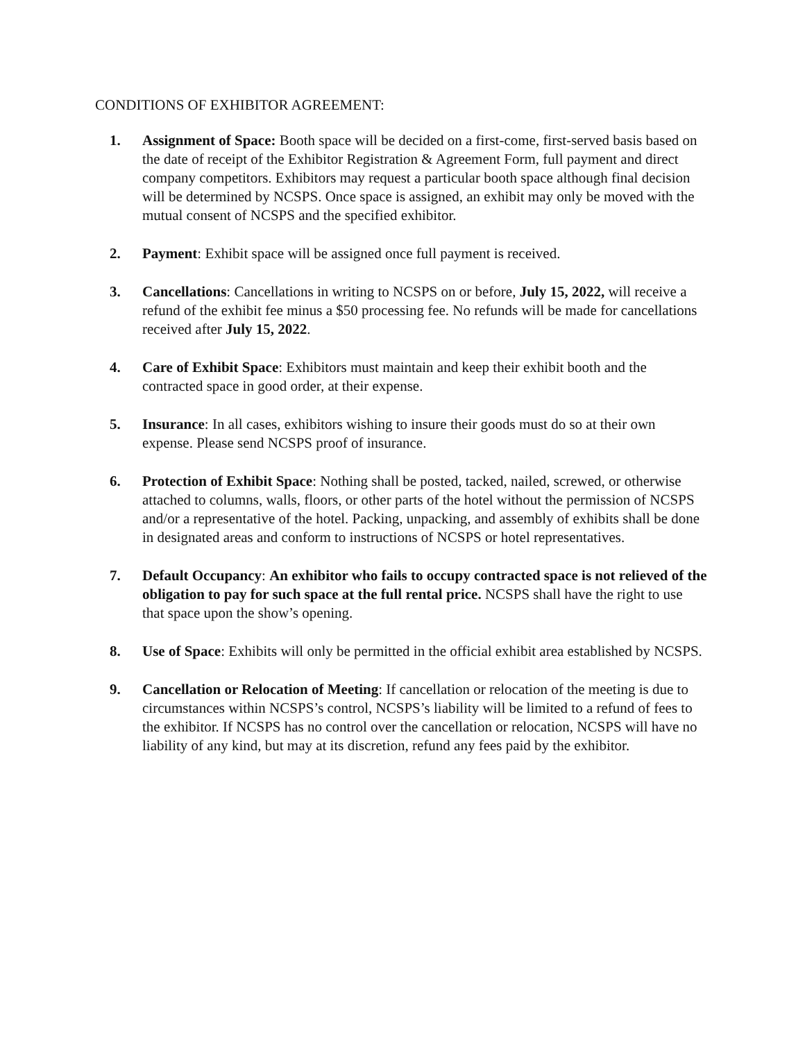CONDITIONS OF EXHIBITOR AGREEMENT:
1. Assignment of Space: Booth space will be decided on a first-come, first-served basis based on the date of receipt of the Exhibitor Registration & Agreement Form, full payment and direct company competitors. Exhibitors may request a particular booth space although final decision will be determined by NCSPS. Once space is assigned, an exhibit may only be moved with the mutual consent of NCSPS and the specified exhibitor.
2. Payment: Exhibit space will be assigned once full payment is received.
3. Cancellations: Cancellations in writing to NCSPS on or before, July 15, 2022, will receive a refund of the exhibit fee minus a $50 processing fee. No refunds will be made for cancellations received after July 15, 2022.
4. Care of Exhibit Space: Exhibitors must maintain and keep their exhibit booth and the contracted space in good order, at their expense.
5. Insurance: In all cases, exhibitors wishing to insure their goods must do so at their own expense. Please send NCSPS proof of insurance.
6. Protection of Exhibit Space: Nothing shall be posted, tacked, nailed, screwed, or otherwise attached to columns, walls, floors, or other parts of the hotel without the permission of NCSPS and/or a representative of the hotel. Packing, unpacking, and assembly of exhibits shall be done in designated areas and conform to instructions of NCSPS or hotel representatives.
7. Default Occupancy: An exhibitor who fails to occupy contracted space is not relieved of the obligation to pay for such space at the full rental price. NCSPS shall have the right to use that space upon the show’s opening.
8. Use of Space: Exhibits will only be permitted in the official exhibit area established by NCSPS.
9. Cancellation or Relocation of Meeting: If cancellation or relocation of the meeting is due to circumstances within NCSPS’s control, NCSPS’s liability will be limited to a refund of fees to the exhibitor. If NCSPS has no control over the cancellation or relocation, NCSPS will have no liability of any kind, but may at its discretion, refund any fees paid by the exhibitor.